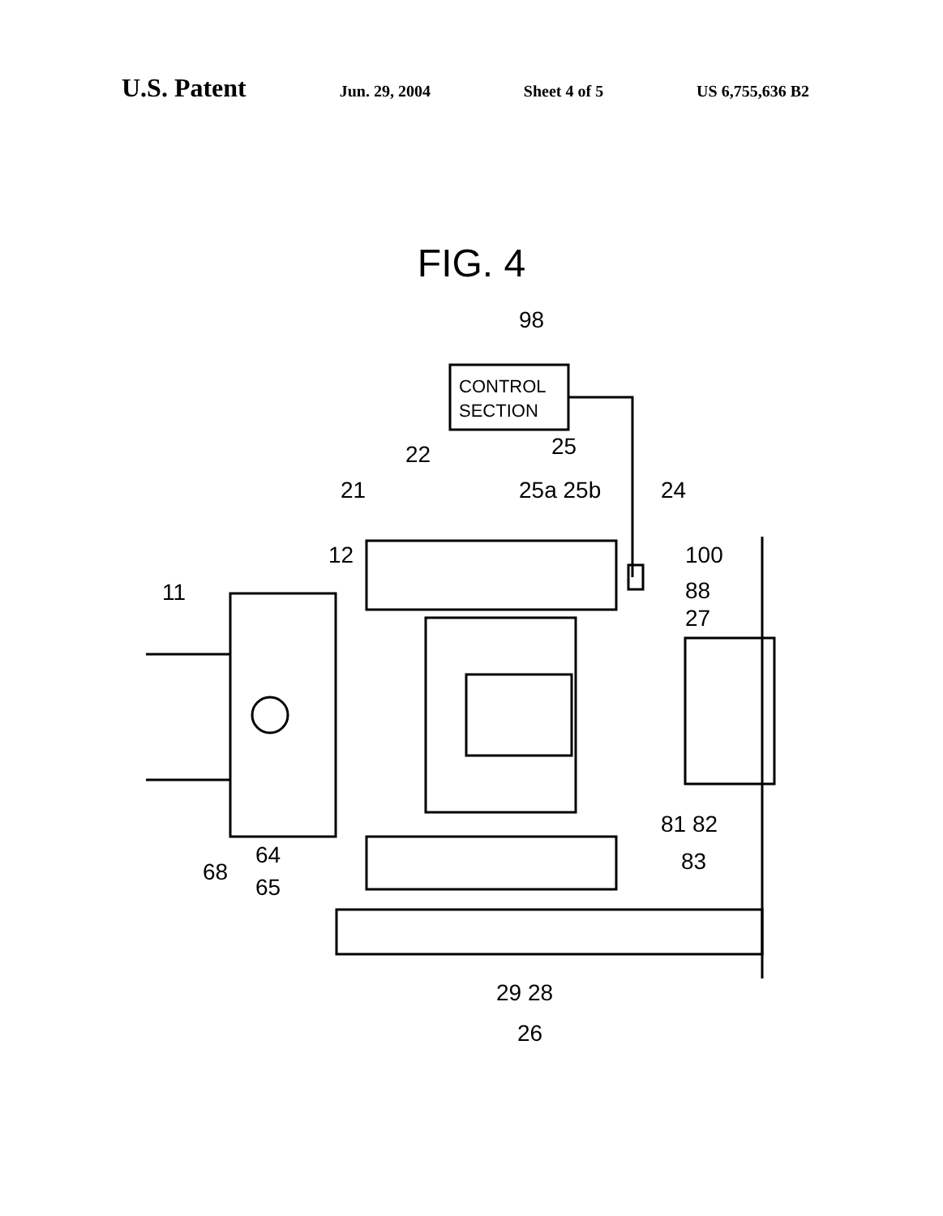U.S. Patent Jun. 29, 2004 Sheet 4 of 5 US 6,755,636 B2
FIG. 4
98
CONTROL
SECTION
22
25
25a 25b
24
21
100
12
88
11
27
81 82
83
64
68
65
29 28
26